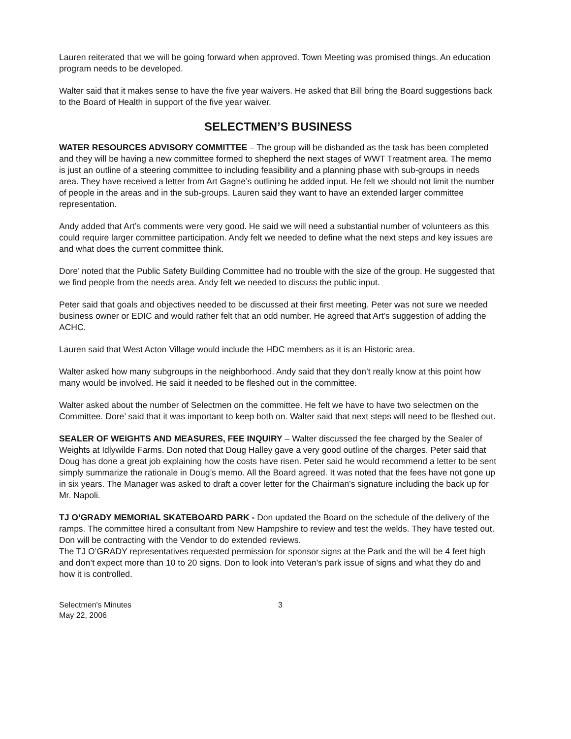Lauren reiterated that we will be going forward when approved. Town Meeting was promised things. An education program needs to be developed.
Walter said that it makes sense to have the five year waivers. He asked that Bill bring the Board suggestions back to the Board of Health in support of the five year waiver.
SELECTMEN’S BUSINESS
WATER RESOURCES ADVISORY COMMITTEE – The group will be disbanded as the task has been completed and they will be having a new committee formed to shepherd the next stages of WWT Treatment area. The memo is just an outline of a steering committee to including feasibility and a planning phase with sub-groups in needs area. They have received a letter from Art Gagne’s outlining he added input. He felt we should not limit the number of people in the areas and in the sub-groups. Lauren said they want to have an extended larger committee representation.
Andy added that Art’s comments were very good. He said we will need a substantial number of volunteers as this could require larger committee participation. Andy felt we needed to define what the next steps and key issues are and what does the current committee think.
Dore’ noted that the Public Safety Building Committee had no trouble with the size of the group. He suggested that we find people from the needs area. Andy felt we needed to discuss the public input.
Peter said that goals and objectives needed to be discussed at their first meeting. Peter was not sure we needed business owner or EDIC and would rather felt that an odd number. He agreed that Art’s suggestion of adding the ACHC.
Lauren said that West Acton Village would include the HDC members as it is an Historic area.
Walter asked how many subgroups in the neighborhood. Andy said that they don’t really know at this point how many would be involved. He said it needed to be fleshed out in the committee.
Walter asked about the number of Selectmen on the committee. He felt we have to have two selectmen on the Committee. Dore’ said that it was important to keep both on. Walter said that next steps will need to be fleshed out.
SEALER OF WEIGHTS AND MEASURES, FEE INQUIRY – Walter discussed the fee charged by the Sealer of Weights at Idlywilde Farms. Don noted that Doug Halley gave a very good outline of the charges. Peter said that Doug has done a great job explaining how the costs have risen. Peter said he would recommend a letter to be sent simply summarize the rationale in Doug’s memo. All the Board agreed. It was noted that the fees have not gone up in six years. The Manager was asked to draft a cover letter for the Chairman’s signature including the back up for Mr. Napoli.
TJ O’GRADY MEMORIAL SKATEBOARD PARK - Don updated the Board on the schedule of the delivery of the ramps. The committee hired a consultant from New Hampshire to review and test the welds. They have tested out. Don will be contracting with the Vendor to do extended reviews.
The TJ O’GRADY representatives requested permission for sponsor signs at the Park and the will be 4 feet high and don’t expect more than 10 to 20 signs. Don to look into Veteran’s park issue of signs and what they do and how it is controlled.
Selectmen's Minutes
May 22, 2006
3